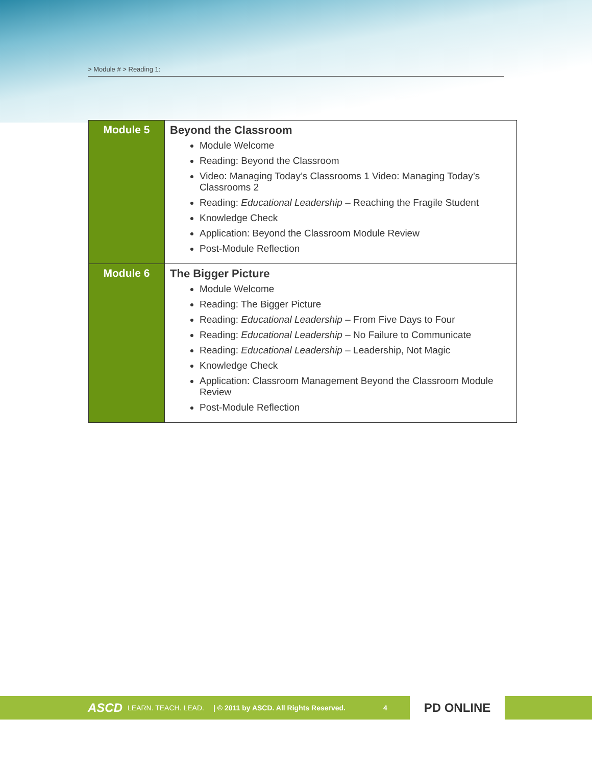> Module # > Reading 1:
| Module 5 | Beyond the Classroom Module Welcome Reading: Beyond the Classroom Video: Managing Today’s Classrooms 1 Video: Managing Today’s Classrooms 2 Reading: Educational Leadership – Reaching the Fragile Student Knowledge Check Application: Beyond the Classroom Module Review Post-Module Reflection |
| Module 6 | The Bigger Picture Module Welcome Reading: The Bigger Picture Reading: Educational Leadership – From Five Days to Four Reading: Educational Leadership – No Failure to Communicate Reading: Educational Leadership – Leadership, Not Magic Knowledge Check Application: Classroom Management Beyond the Classroom Module Review Post-Module Reflection |
ASCD LEARN. TEACH. LEAD. | © 2011 by ASCD. All Rights Reserved. 4
PD ONLINE